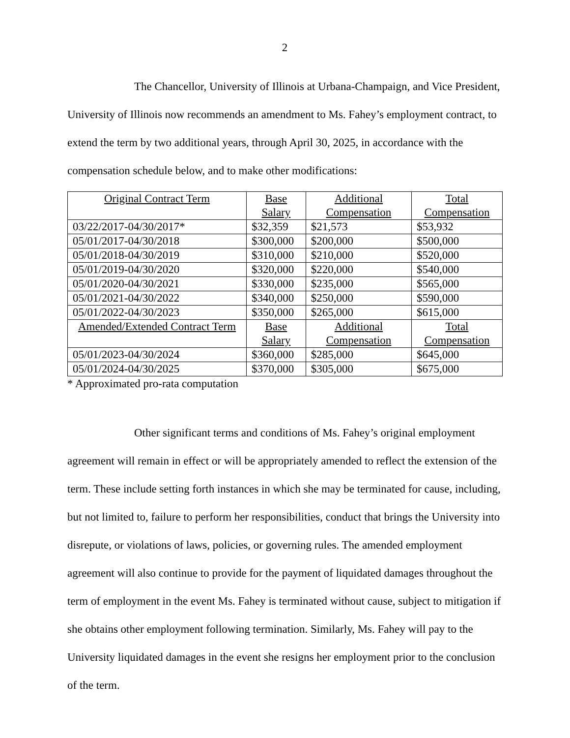2
The Chancellor, University of Illinois at Urbana-Champaign, and Vice President, University of Illinois now recommends an amendment to Ms. Fahey’s employment contract, to extend the term by two additional years, through April 30, 2025, in accordance with the compensation schedule below, and to make other modifications:
| Original Contract Term | Base Salary | Additional Compensation | Total Compensation |
| --- | --- | --- | --- |
| 03/22/2017-04/30/2017* | $32,359 | $21,573 | $53,932 |
| 05/01/2017-04/30/2018 | $300,000 | $200,000 | $500,000 |
| 05/01/2018-04/30/2019 | $310,000 | $210,000 | $520,000 |
| 05/01/2019-04/30/2020 | $320,000 | $220,000 | $540,000 |
| 05/01/2020-04/30/2021 | $330,000 | $235,000 | $565,000 |
| 05/01/2021-04/30/2022 | $340,000 | $250,000 | $590,000 |
| 05/01/2022-04/30/2023 | $350,000 | $265,000 | $615,000 |
| Amended/Extended Contract Term | Base Salary | Additional Compensation | Total Compensation |
| 05/01/2023-04/30/2024 | $360,000 | $285,000 | $645,000 |
| 05/01/2024-04/30/2025 | $370,000 | $305,000 | $675,000 |
* Approximated pro-rata computation
Other significant terms and conditions of Ms. Fahey’s original employment agreement will remain in effect or will be appropriately amended to reflect the extension of the term. These include setting forth instances in which she may be terminated for cause, including, but not limited to, failure to perform her responsibilities, conduct that brings the University into disrepute, or violations of laws, policies, or governing rules. The amended employment agreement will also continue to provide for the payment of liquidated damages throughout the term of employment in the event Ms. Fahey is terminated without cause, subject to mitigation if she obtains other employment following termination. Similarly, Ms. Fahey will pay to the University liquidated damages in the event she resigns her employment prior to the conclusion of the term.